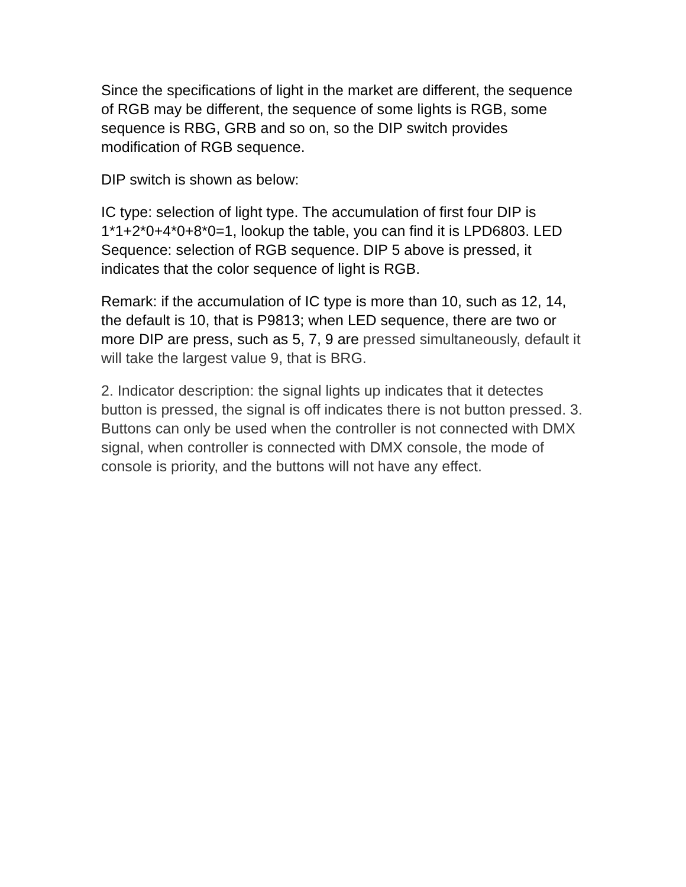Since the specifications of light in the market are different, the sequence of RGB may be different, the sequence of some lights is RGB, some sequence is RBG, GRB and so on, so the DIP switch provides modification of RGB sequence.
DIP switch is shown as below:
IC type: selection of light type. The accumulation of first four DIP is 1*1+2*0+4*0+8*0=1, lookup the table, you can find it is LPD6803. LED Sequence: selection of RGB sequence. DIP 5 above is pressed, it indicates that the color sequence of light is RGB.
Remark: if the accumulation of IC type is more than 10, such as 12, 14, the default is 10, that is P9813; when LED sequence, there are two or more DIP are press, such as 5, 7, 9 are pressed simultaneously, default it will take the largest value 9, that is BRG.
2. Indicator description: the signal lights up indicates that it detectes button is pressed, the signal is off indicates there is not button pressed. 3. Buttons can only be used when the controller is not connected with DMX signal, when controller is connected with DMX console, the mode of console is priority, and the buttons will not have any effect.